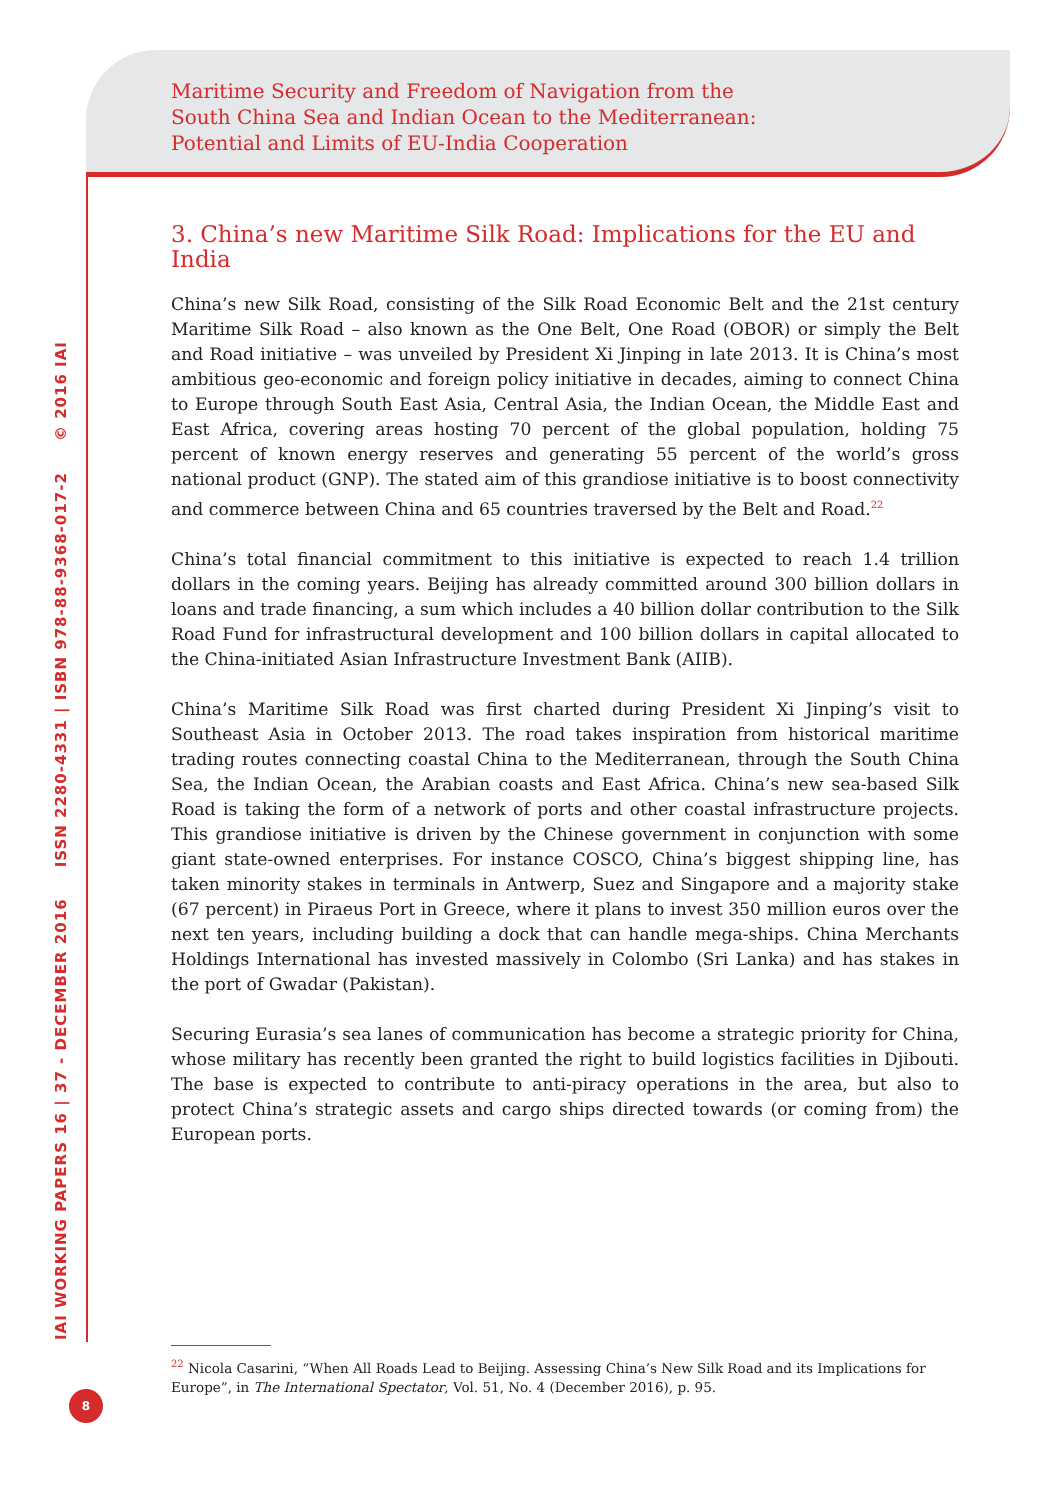Maritime Security and Freedom of Navigation from the
South China Sea and Indian Ocean to the Mediterranean:
Potential and Limits of EU-India Cooperation
IAI WORKING PAPERS 16 | 37 - DECEMBER 2016 ISSN 2280-4331 | ISBN 978-88-9368-017-2 © 2016 IAI
3. China’s new Maritime Silk Road: Implications for the EU and India
China’s new Silk Road, consisting of the Silk Road Economic Belt and the 21st century Maritime Silk Road – also known as the One Belt, One Road (OBOR) or simply the Belt and Road initiative – was unveiled by President Xi Jinping in late 2013. It is China’s most ambitious geo-economic and foreign policy initiative in decades, aiming to connect China to Europe through South East Asia, Central Asia, the Indian Ocean, the Middle East and East Africa, covering areas hosting 70 percent of the global population, holding 75 percent of known energy reserves and generating 55 percent of the world’s gross national product (GNP). The stated aim of this grandiose initiative is to boost connectivity and commerce between China and 65 countries traversed by the Belt and Road.<sup>22</sup>
China’s total financial commitment to this initiative is expected to reach 1.4 trillion dollars in the coming years. Beijing has already committed around 300 billion dollars in loans and trade financing, a sum which includes a 40 billion dollar contribution to the Silk Road Fund for infrastructural development and 100 billion dollars in capital allocated to the China-initiated Asian Infrastructure Investment Bank (AIIB).
China’s Maritime Silk Road was first charted during President Xi Jinping’s visit to Southeast Asia in October 2013. The road takes inspiration from historical maritime trading routes connecting coastal China to the Mediterranean, through the South China Sea, the Indian Ocean, the Arabian coasts and East Africa. China’s new sea-based Silk Road is taking the form of a network of ports and other coastal infrastructure projects. This grandiose initiative is driven by the Chinese government in conjunction with some giant state-owned enterprises. For instance COSCO, China’s biggest shipping line, has taken minority stakes in terminals in Antwerp, Suez and Singapore and a majority stake (67 percent) in Piraeus Port in Greece, where it plans to invest 350 million euros over the next ten years, including building a dock that can handle mega-ships. China Merchants Holdings International has invested massively in Colombo (Sri Lanka) and has stakes in the port of Gwadar (Pakistan).
Securing Eurasia’s sea lanes of communication has become a strategic priority for China, whose military has recently been granted the right to build logistics facilities in Djibouti. The base is expected to contribute to anti-piracy operations in the area, but also to protect China’s strategic assets and cargo ships directed towards (or coming from) the European ports.
<sup>22</sup> Nicola Casarini, “When All Roads Lead to Beijing. Assessing China’s New Silk Road and its Implications for Europe”, in The International Spectator, Vol. 51, No. 4 (December 2016), p. 95.
8